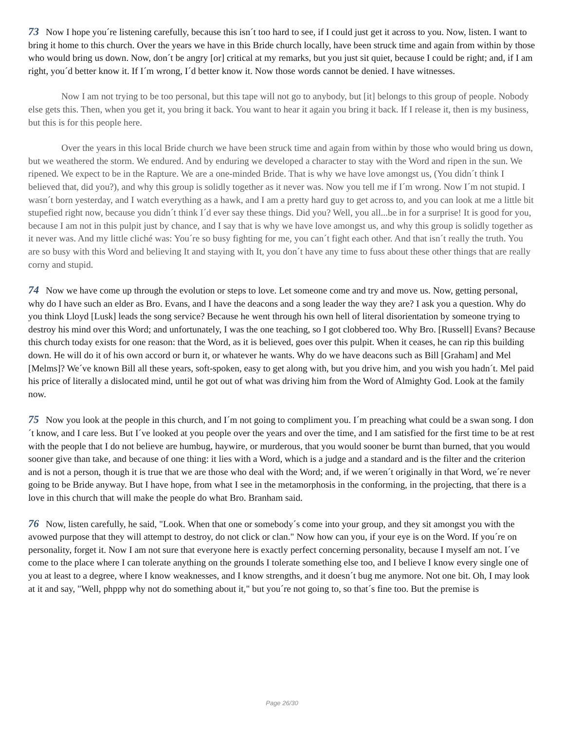73 Now I hope you´re listening carefully, because this isn´t too hard to see, if I could just get it across to you. Now, listen. I want to bring it home to this church. Over the years we have in this Bride church locally, have been struck time and again from within by those who would bring us down. Now, don´t be angry [or] critical at my remarks, but you just sit quiet, because I could be right; and, if I am right, you´d better know it. If I´m wrong, I´d better know it. Now those words cannot be denied. I have witnesses.
Now I am not trying to be too personal, but this tape will not go to anybody, but [it] belongs to this group of people. Nobody else gets this. Then, when you get it, you bring it back. You want to hear it again you bring it back. If I release it, then is my business, but this is for this people here.
Over the years in this local Bride church we have been struck time and again from within by those who would bring us down, but we weathered the storm. We endured. And by enduring we developed a character to stay with the Word and ripen in the sun. We ripened. We expect to be in the Rapture. We are a one-minded Bride. That is why we have love amongst us, (You didn´t think I believed that, did you?), and why this group is solidly together as it never was. Now you tell me if I´m wrong. Now I´m not stupid. I wasn´t born yesterday, and I watch everything as a hawk, and I am a pretty hard guy to get across to, and you can look at me a little bit stupefied right now, because you didn´t think I´d ever say these things. Did you? Well, you all...be in for a surprise! It is good for you, because I am not in this pulpit just by chance, and I say that is why we have love amongst us, and why this group is solidly together as it never was. And my little cliché was: You´re so busy fighting for me, you can´t fight each other. And that isn´t really the truth. You are so busy with this Word and believing It and staying with It, you don´t have any time to fuss about these other things that are really corny and stupid.
74 Now we have come up through the evolution or steps to love. Let someone come and try and move us. Now, getting personal, why do I have such an elder as Bro. Evans, and I have the deacons and a song leader the way they are? I ask you a question. Why do you think Lloyd [Lusk] leads the song service? Because he went through his own hell of literal disorientation by someone trying to destroy his mind over this Word; and unfortunately, I was the one teaching, so I got clobbered too. Why Bro. [Russell] Evans? Because this church today exists for one reason: that the Word, as it is believed, goes over this pulpit. When it ceases, he can rip this building down. He will do it of his own accord or burn it, or whatever he wants. Why do we have deacons such as Bill [Graham] and Mel [Melms]? We´ve known Bill all these years, soft-spoken, easy to get along with, but you drive him, and you wish you hadn´t. Mel paid his price of literally a dislocated mind, until he got out of what was driving him from the Word of Almighty God. Look at the family now.
75 Now you look at the people in this church, and I´m not going to compliment you. I´m preaching what could be a swan song. I don´t know, and I care less. But I´ve looked at you people over the years and over the time, and I am satisfied for the first time to be at rest with the people that I do not believe are humbug, haywire, or murderous, that you would sooner be burnt than burned, that you would sooner give than take, and because of one thing: it lies with a Word, which is a judge and a standard and is the filter and the criterion and is not a person, though it is true that we are those who deal with the Word; and, if we weren´t originally in that Word, we´re never going to be Bride anyway. But I have hope, from what I see in the metamorphosis in the conforming, in the projecting, that there is a love in this church that will make the people do what Bro. Branham said.
76 Now, listen carefully, he said, "Look. When that one or somebody´s come into your group, and they sit amongst you with the avowed purpose that they will attempt to destroy, do not click or clan." Now how can you, if your eye is on the Word. If you´re on personality, forget it. Now I am not sure that everyone here is exactly perfect concerning personality, because I myself am not. I´ve come to the place where I can tolerate anything on the grounds I tolerate something else too, and I believe I know every single one of you at least to a degree, where I know weaknesses, and I know strengths, and it doesn´t bug me anymore. Not one bit. Oh, I may look at it and say, "Well, phppp why not do something about it," but you´re not going to, so that´s fine too. But the premise is
Page 26/30